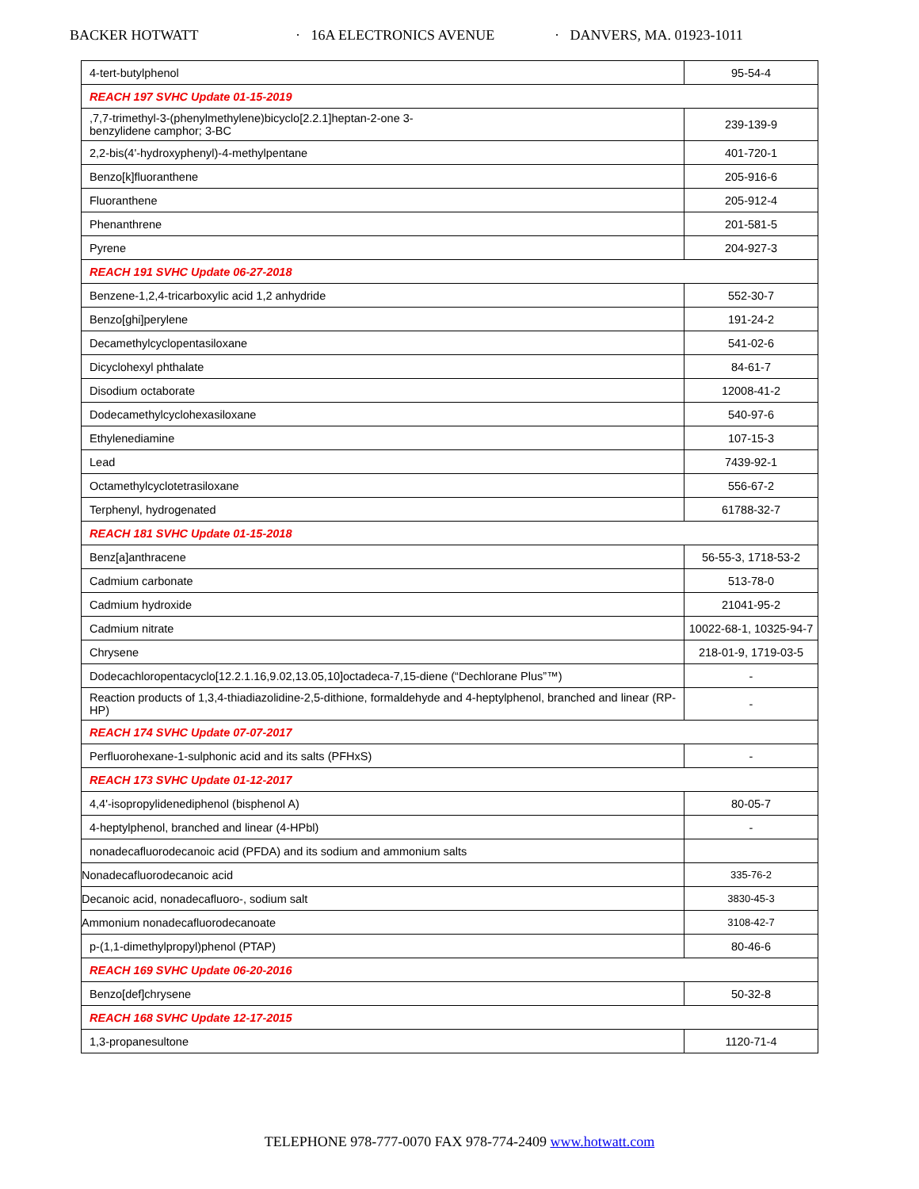BACKER HOTWATT · 16A ELECTRONICS AVENUE · DANVERS, MA. 01923-1011
| 4-tert-butylphenol | 95-54-4 |
| REACH 197 SVHC Update 01-15-2019 | |
| ,7,7-trimethyl-3-(phenylmethylene)bicyclo[2.2.1]heptan-2-one 3- benzylidene camphor; 3-BC | 239-139-9 |
| 2,2-bis(4'-hydroxyphenyl)-4-methylpentane | 401-720-1 |
| Benzo[k]fluoranthene | 205-916-6 |
| Fluoranthene | 205-912-4 |
| Phenanthrene | 201-581-5 |
| Pyrene | 204-927-3 |
| REACH 191 SVHC Update 06-27-2018 | |
| Benzene-1,2,4-tricarboxylic acid 1,2 anhydride | 552-30-7 |
| Benzo[ghi]perylene | 191-24-2 |
| Decamethylcyclopentasiloxane | 541-02-6 |
| Dicyclohexyl phthalate | 84-61-7 |
| Disodium octaborate | 12008-41-2 |
| Dodecamethylcyclohexasiloxane | 540-97-6 |
| Ethylenediamine | 107-15-3 |
| Lead | 7439-92-1 |
| Octamethylcyclotetrasiloxane | 556-67-2 |
| Terphenyl, hydrogenated | 61788-32-7 |
| REACH 181 SVHC Update 01-15-2018 | |
| Benz[a]anthracene | 56-55-3, 1718-53-2 |
| Cadmium carbonate | 513-78-0 |
| Cadmium hydroxide | 21041-95-2 |
| Cadmium nitrate | 10022-68-1, 10325-94-7 |
| Chrysene | 218-01-9, 1719-03-5 |
| Dodecachloropentacyclo[12.2.1.16,9.02,13.05,10]octadeca-7,15-diene (“Dechlorane Plus”™) | - |
| Reaction products of 1,3,4-thiadiazolidine-2,5-dithione, formaldehyde and 4-heptylphenol, branched and linear (RP-HP) | - |
| REACH 174 SVHC Update 07-07-2017 | |
| Perfluorohexane-1-sulphonic acid and its salts (PFHxS) | - |
| REACH 173 SVHC Update 01-12-2017 | |
| 4,4'-isopropylidenediphenol (bisphenol A) | 80-05-7 |
| 4-heptylphenol, branched and linear (4-HPbl) | - |
| nonadecafluorodecanoic acid (PFDA) and its sodium and ammonium salts | |
| Nonadecafluorodecanoic acid | 335-76-2 |
| Decanoic acid, nonadecafluoro-, sodium salt | 3830-45-3 |
| Ammonium nonadecafluorodecanoate | 3108-42-7 |
| p-(1,1-dimethylpropyl)phenol (PTAP) | 80-46-6 |
| REACH 169 SVHC Update 06-20-2016 | |
| Benzo[def]chrysene | 50-32-8 |
| REACH 168 SVHC Update 12-17-2015 | |
| 1,3-propanesultone | 1120-71-4 |
TELEPHONE 978-777-0070 FAX 978-774-2409 www.hotwatt.com